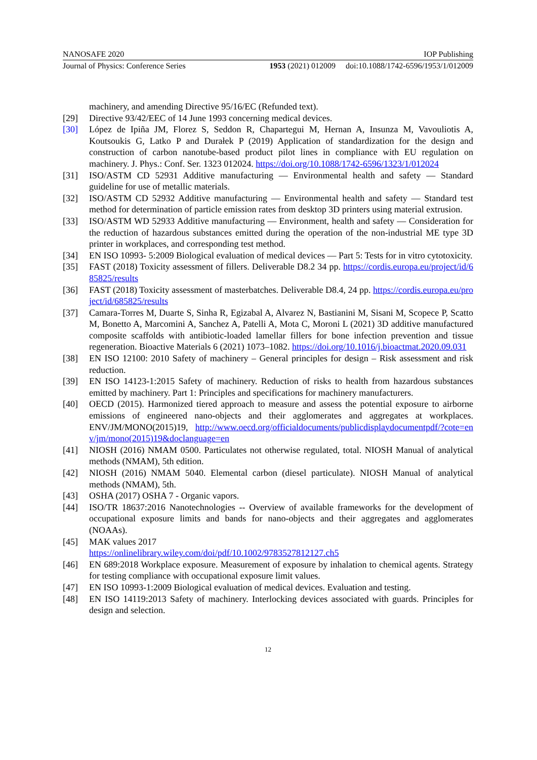NANOSAFE 2020 IOP Publishing
Journal of Physics: Conference Series 1953 (2021) 012009 doi:10.1088/1742-6596/1953/1/012009
machinery, and amending Directive 95/16/EC (Refunded text).
[29] Directive 93/42/EEC of 14 June 1993 concerning medical devices.
[30] López de Ipiña JM, Florez S, Seddon R, Chapartegui M, Hernan A, Insunza M, Vavouliotis A, Koutsoukis G, Latko P and Durałek P (2019) Application of standardization for the design and construction of carbon nanotube-based product pilot lines in compliance with EU regulation on machinery. J. Phys.: Conf. Ser. 1323 012024. https://doi.org/10.1088/1742-6596/1323/1/012024
[31] ISO/ASTM CD 52931 Additive manufacturing — Environmental health and safety — Standard guideline for use of metallic materials.
[32] ISO/ASTM CD 52932 Additive manufacturing — Environmental health and safety — Standard test method for determination of particle emission rates from desktop 3D printers using material extrusion.
[33] ISO/ASTM WD 52933 Additive manufacturing — Environment, health and safety — Consideration for the reduction of hazardous substances emitted during the operation of the non-industrial ME type 3D printer in workplaces, and corresponding test method.
[34] EN ISO 10993- 5:2009 Biological evaluation of medical devices — Part 5: Tests for in vitro cytotoxicity.
[35] FAST (2018) Toxicity assessment of fillers. Deliverable D8.2 34 pp. https://cordis.europa.eu/project/id/685825/results
[36] FAST (2018) Toxicity assessment of masterbatches. Deliverable D8.4, 24 pp. https://cordis.europa.eu/project/id/685825/results
[37] Camara-Torres M, Duarte S, Sinha R, Egizabal A, Alvarez N, Bastianini M, Sisani M, Scopece P, Scatto M, Bonetto A, Marcomini A, Sanchez A, Patelli A, Mota C, Moroni L (2021) 3D additive manufactured composite scaffolds with antibiotic-loaded lamellar fillers for bone infection prevention and tissue regeneration. Bioactive Materials 6 (2021) 1073–1082. https://doi.org/10.1016/j.bioactmat.2020.09.031
[38] EN ISO 12100: 2010 Safety of machinery – General principles for design – Risk assessment and risk reduction.
[39] EN ISO 14123-1:2015 Safety of machinery. Reduction of risks to health from hazardous substances emitted by machinery. Part 1: Principles and specifications for machinery manufacturers.
[40] OECD (2015). Harmonized tiered approach to measure and assess the potential exposure to airborne emissions of engineered nano-objects and their agglomerates and aggregates at workplaces. ENV/JM/MONO(2015)19, http://www.oecd.org/officialdocuments/publicdisplaydocumentpdf/?cote=env/jm/mono(2015)19&doclanguage=en
[41] NIOSH (2016) NMAM 0500. Particulates not otherwise regulated, total. NIOSH Manual of analytical methods (NMAM), 5th edition.
[42] NIOSH (2016) NMAM 5040. Elemental carbon (diesel particulate). NIOSH Manual of analytical methods (NMAM), 5th.
[43] OSHA (2017) OSHA 7 - Organic vapors.
[44] ISO/TR 18637:2016 Nanotechnologies -- Overview of available frameworks for the development of occupational exposure limits and bands for nano-objects and their aggregates and agglomerates (NOAAs).
[45] MAK values 2017
https://onlinelibrary.wiley.com/doi/pdf/10.1002/9783527812127.ch5
[46] EN 689:2018 Workplace exposure. Measurement of exposure by inhalation to chemical agents. Strategy for testing compliance with occupational exposure limit values.
[47] EN ISO 10993-1:2009 Biological evaluation of medical devices. Evaluation and testing.
[48] EN ISO 14119:2013 Safety of machinery. Interlocking devices associated with guards. Principles for design and selection.
12